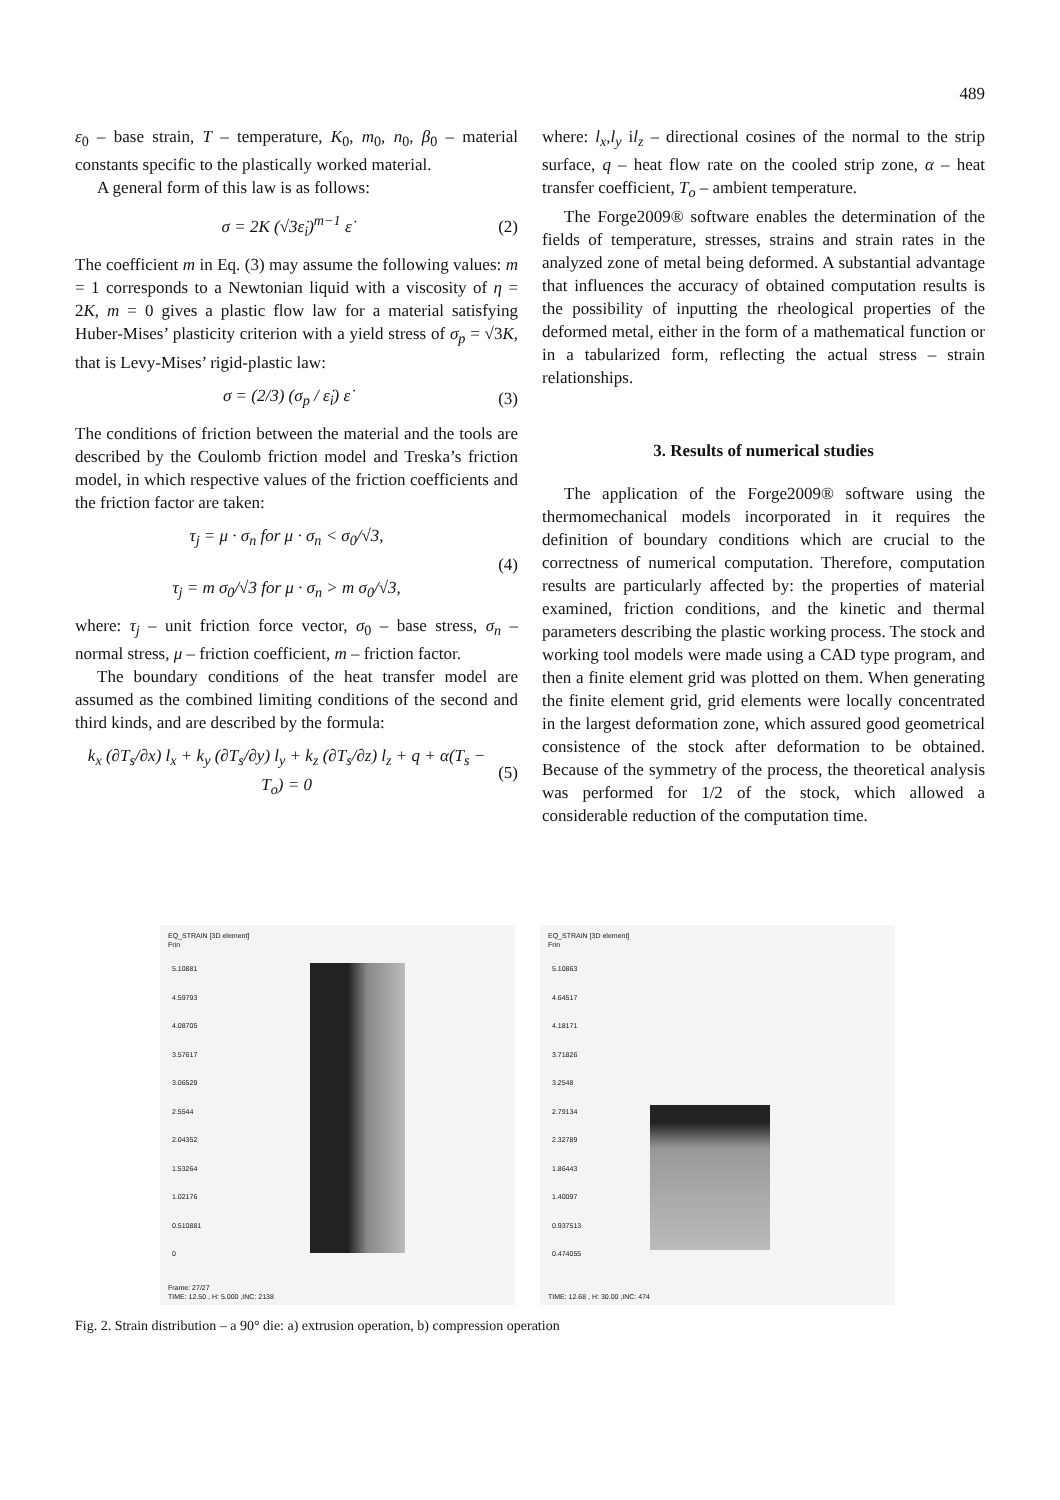489
ε<sub>0</sub> – base strain, T – temperature, K<sub>0</sub>, m<sub>0</sub>, n<sub>0</sub>, β<sub>0</sub> – material constants specific to the plastically worked material.
A general form of this law is as follows:
σ = 2K (√3ε̇<sub>i</sub>)<sup>m−1</sup> ε̇ (2)
The coefficient m in Eq. (3) may assume the following values: m = 1 corresponds to a Newtonian liquid with a viscosity of η = 2K, m = 0 gives a plastic flow law for a material satisfying Huber-Mises’ plasticity criterion with a yield stress of σ<sub>p</sub> = √3K, that is Levy-Mises’ rigid-plastic law:
σ = (2/3) (σ<sub>p</sub> / ε̇<sub>i</sub>) ε̇ (3)
The conditions of friction between the material and the tools are described by the Coulomb friction model and Treska’s friction model, in which respective values of the friction coefficients and the friction factor are taken:
τ<sub>j</sub> = μ · σ<sub>n</sub> for μ · σ<sub>n</sub> < σ<sub>0</sub>/√3,
τ<sub>j</sub> = m σ<sub>0</sub>/√3 for μ · σ<sub>n</sub> > m σ<sub>0</sub>/√3, (4)
where: τ<sub>j</sub> – unit friction force vector, σ<sub>0</sub> – base stress, σ<sub>n</sub> – normal stress, μ – friction coefficient, m – friction factor.
The boundary conditions of the heat transfer model are assumed as the combined limiting conditions of the second and third kinds, and are described by the formula:
k<sub>x</sub> (∂T<sub>s</sub>/∂x) l<sub>x</sub> + k<sub>y</sub> (∂T<sub>s</sub>/∂y) l<sub>y</sub> + k<sub>z</sub> (∂T<sub>s</sub>/∂z) l<sub>z</sub> + q + α(T<sub>s</sub> − T<sub>o</sub>) = 0 (5)
where: l<sub>x</sub>,l<sub>y</sub> il<sub>z</sub> – directional cosines of the normal to the strip surface, q – heat flow rate on the cooled strip zone, α – heat transfer coefficient, T<sub>o</sub> – ambient temperature.
The Forge2009® software enables the determination of the fields of temperature, stresses, strains and strain rates in the analyzed zone of metal being deformed. A substantial advantage that influences the accuracy of obtained computation results is the possibility of inputting the rheological properties of the deformed metal, either in the form of a mathematical function or in a tabularized form, reflecting the actual stress – strain relationships.
3. Results of numerical studies
The application of the Forge2009® software using the thermomechanical models incorporated in it requires the definition of boundary conditions which are crucial to the correctness of numerical computation. Therefore, computation results are particularly affected by: the properties of material examined, friction conditions, and the kinetic and thermal parameters describing the plastic working process. The stock and working tool models were made using a CAD type program, and then a finite element grid was plotted on them. When generating the finite element grid, grid elements were locally concentrated in the largest deformation zone, which assured good geometrical consistence of the stock after deformation to be obtained. Because of the symmetry of the process, the theoretical analysis was performed for 1/2 of the stock, which allowed a considerable reduction of the computation time.
EQ_STRAIN [3D element]
Frin
5.10881
4.59793
4.08705
3.57617
3.06529
2.5544
2.04352
1.53264
1.02176
0.510881
0
Frame: 27/27
TIME: 12.50 , H: 5.000 ,INC: 2138
EQ_STRAIN [3D element]
Frin
5.10863
4.64517
4.18171
3.71826
3.2548
2.79134
2.32789
1.86443
1.40097
0.937513
0.474055
TIME: 12.68 , H: 30.00 ,INC: 474
Fig. 2. Strain distribution – a 90° die: a) extrusion operation, b) compression operation